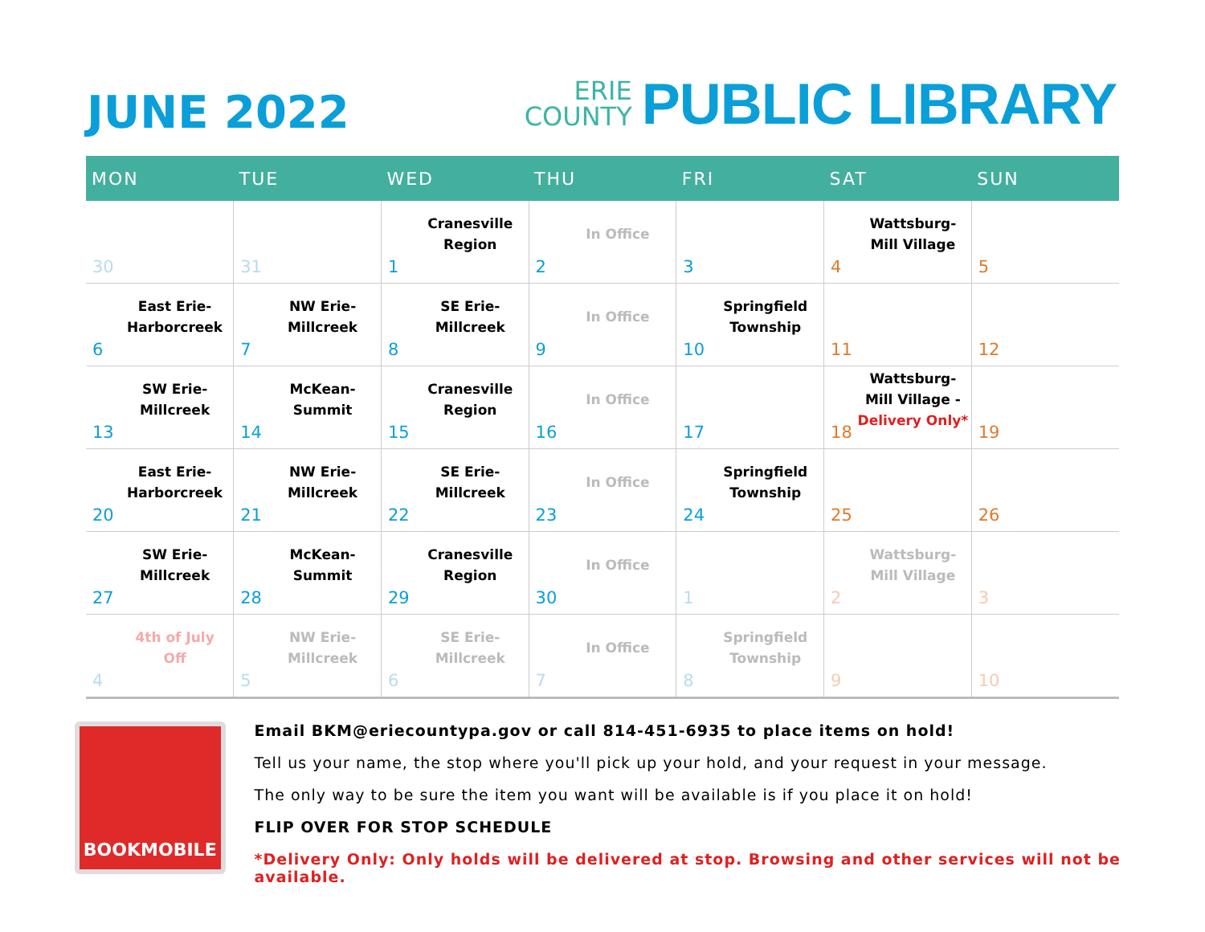JUNE 2022
ERIE
COUNTY
PUBLIC LIBRARY
| MON | TUE | WED | THU | FRI | SAT | SUN |
| --- | --- | --- | --- | --- | --- | --- |
| 30 | 31 | 1 Cranesville Region | 2 In Office | 3 | 4 Wattsburg- Mill Village | 5 |
| 6 East Erie- Harborcreek | 7 NW Erie- Millcreek | 8 SE Erie- Millcreek | 9 In Office | 10 Springfield Township | 11 | 12 |
| 13 SW Erie- Millcreek | 14 McKean- Summit | 15 Cranesville Region | 16 In Office | 17 | 18 Wattsburg- Mill Village - Delivery Only* | 19 |
| 20 East Erie- Harborcreek | 21 NW Erie- Millcreek | 22 SE Erie- Millcreek | 23 In Office | 24 Springfield Township | 25 | 26 |
| 27 SW Erie- Millcreek | 28 McKean- Summit | 29 Cranesville Region | 30 In Office | 1 | 2 Wattsburg- Mill Village | 3 |
| 4 4th of July Off | 5 NW Erie- Millcreek | 6 SE Erie- Millcreek | 7 In Office | 8 Springfield Township | 9 | 10 |
BOOKMOBILE
Email BKM@eriecountypa.gov or call 814-451-6935 to place items on hold!
Tell us your name, the stop where you'll pick up your hold, and your request in your message.
The only way to be sure the item you want will be available is if you place it on hold!
FLIP OVER FOR STOP SCHEDULE
*Delivery Only: Only holds will be delivered at stop. Browsing and other services will not be available.